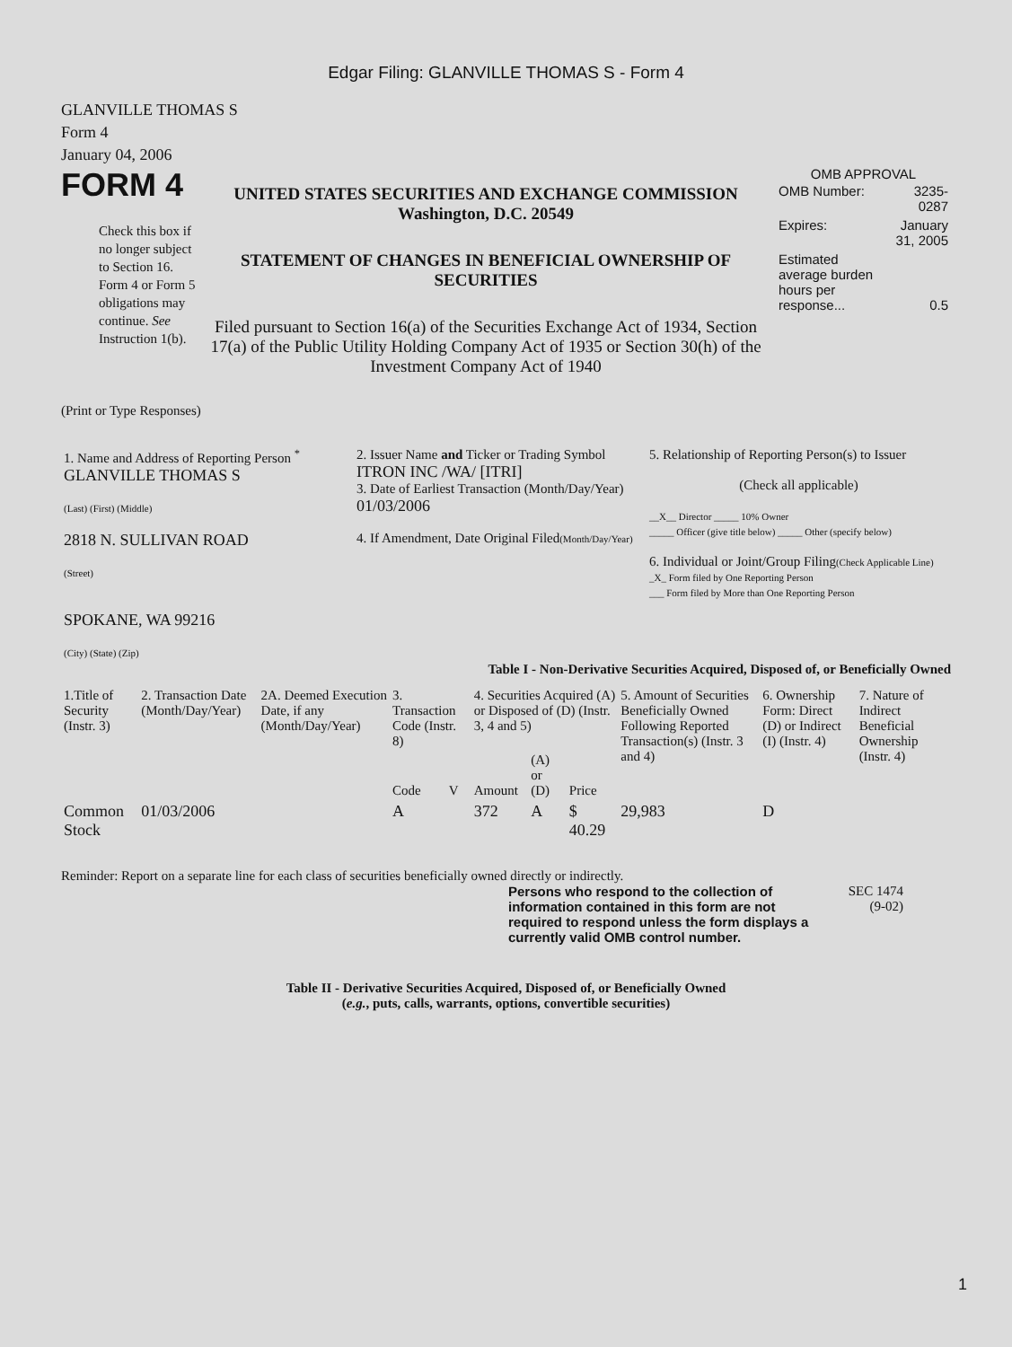Edgar Filing: GLANVILLE THOMAS S - Form 4
GLANVILLE THOMAS S
Form 4
January 04, 2006
FORM 4
Check this box if no longer subject to Section 16. Form 4 or Form 5 obligations may continue. See Instruction 1(b).
UNITED STATES SECURITIES AND EXCHANGE COMMISSION
Washington, D.C. 20549
STATEMENT OF CHANGES IN BENEFICIAL OWNERSHIP OF SECURITIES
Filed pursuant to Section 16(a) of the Securities Exchange Act of 1934, Section 17(a) of the Public Utility Holding Company Act of 1935 or Section 30(h) of the Investment Company Act of 1940
OMB APPROVAL
| OMB Number: | 3235-0287 |
| Expires: | January 31, 2005 |
| Estimated average burden hours per response... | 0.5 |
(Print or Type Responses)
| 1. Name and Address of Reporting Person <sup>*</sup> GLANVILLE THOMAS S (Last) (First) (Middle) 2818 N. SULLIVAN ROAD (Street) SPOKANE, WA 99216 (City) (State) (Zip) | 2. Issuer Name and Ticker or Trading Symbol ITRON INC /WA/ [ITRI] 3. Date of Earliest Transaction (Month/Day/Year) 01/03/2006 4. If Amendment, Date Original Filed (Month/Day/Year) | 5. Relationship of Reporting Person(s) to Issuer (Check all applicable) __X__ Director _____ 10% Owner _____ Officer (give title below) _____ Other (specify below) 6. Individual or Joint/Group Filing (Check Applicable Line) _X_ Form filed by One Reporting Person ___ Form filed by More than One Reporting Person |
Table I - Non-Derivative Securities Acquired, Disposed of, or Beneficially Owned
| 1.Title of Security (Instr. 3) | 2. Transaction Date (Month/Day/Year) | 2A. Deemed Execution Date, if any (Month/Day/Year) | 3. Transaction Code (Instr. 8) | | 4. Securities Acquired (A) or Disposed of (D) (Instr. 3, 4 and 5) | | | 5. Amount of Securities Beneficially Owned Following Reported Transaction(s) (Instr. 3 and 4) | 6. Ownership Form: Direct (D) or Indirect (I) (Instr. 4) | 7. Nature of Indirect Beneficial Ownership (Instr. 4) |
| --- | --- | --- | --- | --- | --- | --- | --- | --- | --- | --- |
| | | | Code | V | Amount | (A) or (D) | Price | | | |
| Common Stock | 01/03/2006 | | A | | 372 | A | $ 40.29 | 29,983 | D | |
Reminder: Report on a separate line for each class of securities beneficially owned directly or indirectly.
Persons who respond to the collection of information contained in this form are not required to respond unless the form displays a currently valid OMB control number.
SEC 1474 (9-02)
Table II - Derivative Securities Acquired, Disposed of, or Beneficially Owned
(e.g., puts, calls, warrants, options, convertible securities)
1